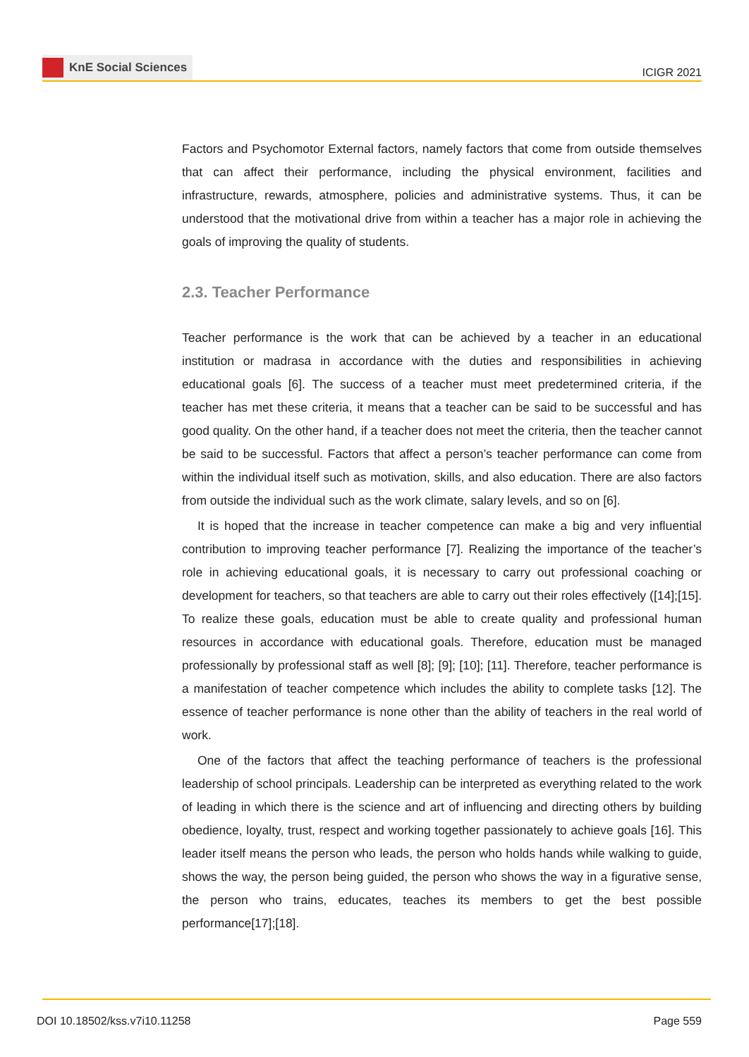KnE Social Sciences
ICIGR 2021
Factors and Psychomotor External factors, namely factors that come from outside themselves that can affect their performance, including the physical environment, facilities and infrastructure, rewards, atmosphere, policies and administrative systems. Thus, it can be understood that the motivational drive from within a teacher has a major role in achieving the goals of improving the quality of students.
2.3. Teacher Performance
Teacher performance is the work that can be achieved by a teacher in an educational institution or madrasa in accordance with the duties and responsibilities in achieving educational goals [6]. The success of a teacher must meet predetermined criteria, if the teacher has met these criteria, it means that a teacher can be said to be successful and has good quality. On the other hand, if a teacher does not meet the criteria, then the teacher cannot be said to be successful. Factors that affect a person’s teacher performance can come from within the individual itself such as motivation, skills, and also education. There are also factors from outside the individual such as the work climate, salary levels, and so on [6].
It is hoped that the increase in teacher competence can make a big and very influential contribution to improving teacher performance [7]. Realizing the importance of the teacher’s role in achieving educational goals, it is necessary to carry out professional coaching or development for teachers, so that teachers are able to carry out their roles effectively ([14];[15]. To realize these goals, education must be able to create quality and professional human resources in accordance with educational goals. Therefore, education must be managed professionally by professional staff as well [8]; [9]; [10]; [11]. Therefore, teacher performance is a manifestation of teacher competence which includes the ability to complete tasks [12]. The essence of teacher performance is none other than the ability of teachers in the real world of work.
One of the factors that affect the teaching performance of teachers is the professional leadership of school principals. Leadership can be interpreted as everything related to the work of leading in which there is the science and art of influencing and directing others by building obedience, loyalty, trust, respect and working together passionately to achieve goals [16]. This leader itself means the person who leads, the person who holds hands while walking to guide, shows the way, the person being guided, the person who shows the way in a figurative sense, the person who trains, educates, teaches its members to get the best possible performance[17];[18].
DOI 10.18502/kss.v7i10.11258 Page 559